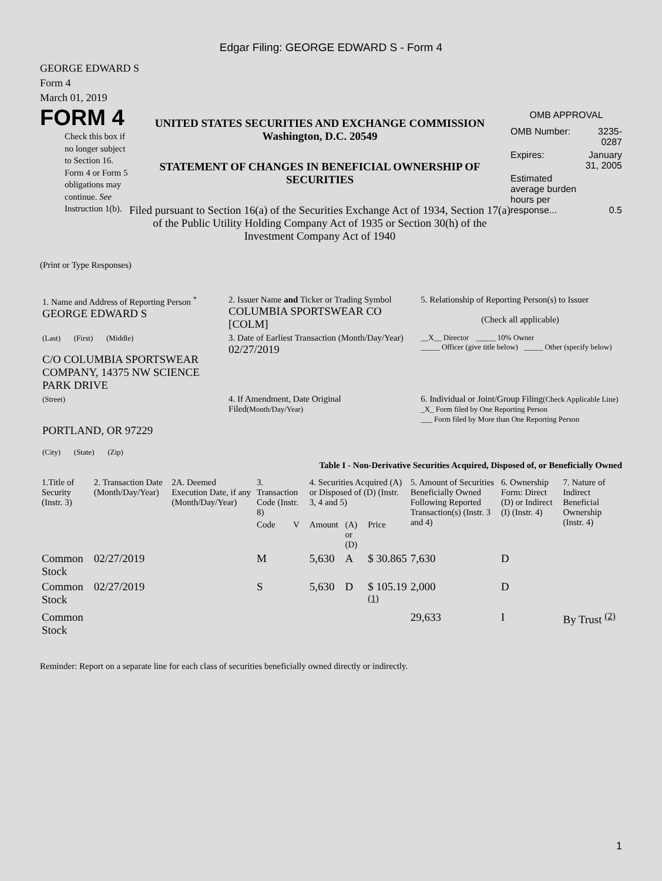Edgar Filing: GEORGE EDWARD S - Form 4
GEORGE EDWARD S
Form 4
March 01, 2019
FORM 4
Check this box if no longer subject to Section 16. Form 4 or Form 5 obligations may continue. See Instruction 1(b).
UNITED STATES SECURITIES AND EXCHANGE COMMISSION
Washington, D.C. 20549
STATEMENT OF CHANGES IN BENEFICIAL OWNERSHIP OF SECURITIES
Filed pursuant to Section 16(a) of the Securities Exchange Act of 1934, Section 17(a) of the Public Utility Holding Company Act of 1935 or Section 30(h) of the Investment Company Act of 1940
OMB APPROVAL
| OMB Number: | 3235-0287 |
| Expires: | January 31, 2005 |
| Estimated average burden hours per response... | 0.5 |
(Print or Type Responses)
| 1. Name and Address of Reporting Person <sup>*</sup> GEORGE EDWARD S | 2. Issuer Name and Ticker or Trading Symbol COLUMBIA SPORTSWEAR CO [COLM] | 5. Relationship of Reporting Person(s) to Issuer (Check all applicable) |
| (Last) (First) (Middle) C/O COLUMBIA SPORTSWEAR COMPANY, 14375 NW SCIENCE PARK DRIVE | 3. Date of Earliest Transaction (Month/Day/Year) 02/27/2019 | __X__ Director _____ 10% Owner _____ Officer (give title below) _____ Other (specify below) |
| (Street) PORTLAND, OR 97229 (City) (State) (Zip) | 4. If Amendment, Date Original Filed (Month/Day/Year) | 6. Individual or Joint/Group Filing (Check Applicable Line) _X_ Form filed by One Reporting Person ___ Form filed by More than One Reporting Person |
Table I - Non-Derivative Securities Acquired, Disposed of, or Beneficially Owned
| 1.Title of Security (Instr. 3) | 2. Transaction Date (Month/Day/Year) | 2A. Deemed Execution Date, if any (Month/Day/Year) | 3. Transaction Code (Instr. 8) | | 4. Securities Acquired (A) or Disposed of (D) (Instr. 3, 4 and 5) | | | 5. Amount of Securities Beneficially Owned Following Reported Transaction(s) (Instr. 3 and 4) | 6. Ownership Form: Direct (D) or Indirect (I) (Instr. 4) | 7. Nature of Indirect Beneficial Ownership (Instr. 4) |
| --- | --- | --- | --- | --- | --- | --- | --- | --- | --- | --- |
| | | | Code | V | Amount | (A) or (D) | Price | | | |
| Common Stock | 02/27/2019 | | M | | 5,630 | A | $ 30.865 | 7,630 | D | |
| Common Stock | 02/27/2019 | | S | | 5,630 | D | $ 105.19 <sup>(1)</sup> | 2,000 | D | |
| Common Stock | | | | | | | | 29,633 | I | By Trust <sup>(2)</sup> |
Reminder: Report on a separate line for each class of securities beneficially owned directly or indirectly.
1